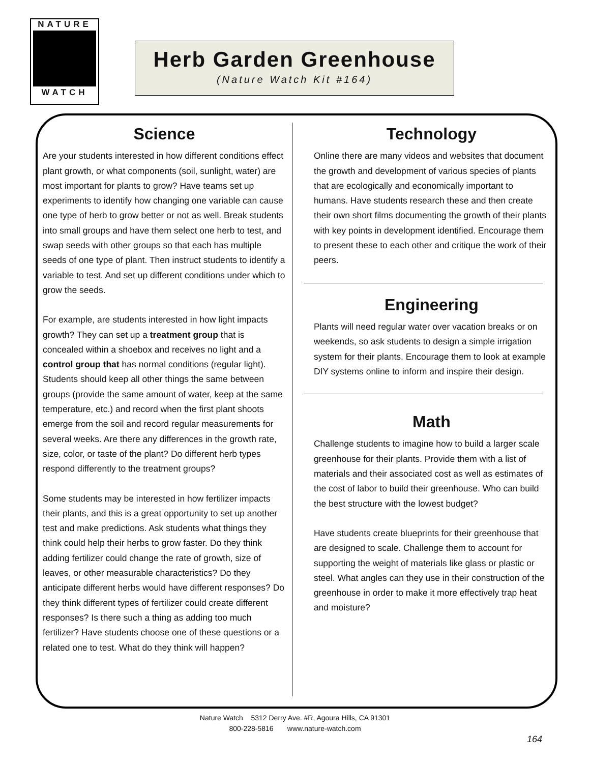NATURE
WATCH
Herb Garden Greenhouse
(Nature Watch Kit #164)
Science
Are your students interested in how different conditions effect plant growth, or what components (soil, sunlight, water) are most important for plants to grow? Have teams set up experiments to identify how changing one variable can cause one type of herb to grow better or not as well. Break students into small groups and have them select one herb to test, and swap seeds with other groups so that each has multiple seeds of one type of plant. Then instruct students to identify a variable to test. And set up different conditions under which to grow the seeds.
For example, are students interested in how light impacts growth? They can set up a treatment group that is concealed within a shoebox and receives no light and a control group that has normal conditions (regular light). Students should keep all other things the same between groups (provide the same amount of water, keep at the same temperature, etc.) and record when the first plant shoots emerge from the soil and record regular measurements for several weeks. Are there any differences in the growth rate, size, color, or taste of the plant? Do different herb types respond differently to the treatment groups?
Some students may be interested in how fertilizer impacts their plants, and this is a great opportunity to set up another test and make predictions. Ask students what things they think could help their herbs to grow faster. Do they think adding fertilizer could change the rate of growth, size of leaves, or other measurable characteristics? Do they anticipate different herbs would have different responses? Do they think different types of fertilizer could create different responses? Is there such a thing as adding too much fertilizer? Have students choose one of these questions or a related one to test. What do they think will happen?
Technology
Online there are many videos and websites that document the growth and development of various species of plants that are ecologically and economically important to humans. Have students research these and then create their own short films documenting the growth of their plants with key points in development identified. Encourage them to present these to each other and critique the work of their peers.
Engineering
Plants will need regular water over vacation breaks or on weekends, so ask students to design a simple irrigation system for their plants. Encourage them to look at example DIY systems online to inform and inspire their design.
Math
Challenge students to imagine how to build a larger scale greenhouse for their plants. Provide them with a list of materials and their associated cost as well as estimates of the cost of labor to build their greenhouse. Who can build the best structure with the lowest budget?
Have students create blueprints for their greenhouse that are designed to scale. Challenge them to account for supporting the weight of materials like glass or plastic or steel. What angles can they use in their construction of the greenhouse in order to make it more effectively trap heat and moisture?
Nature Watch 5312 Derry Ave. #R, Agoura Hills, CA 91301
800-228-5816 www.nature-watch.com
164